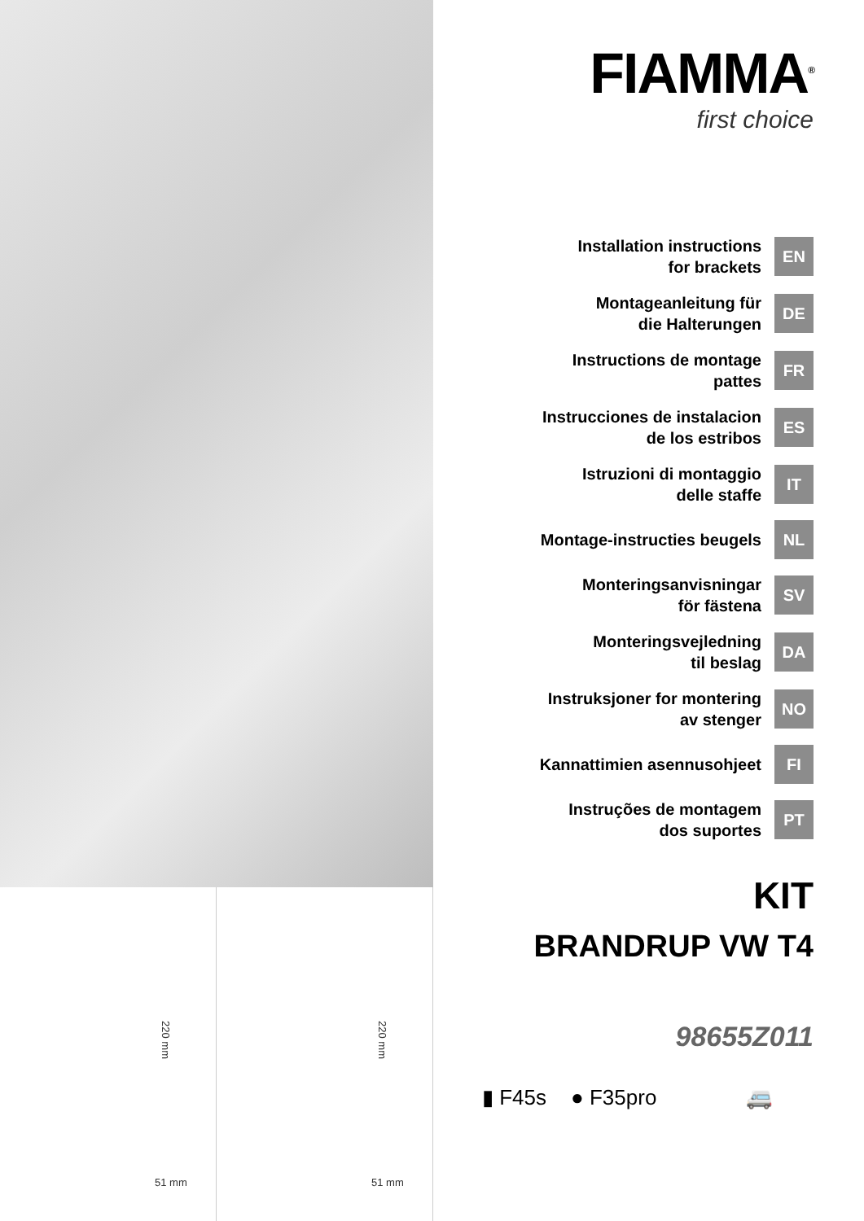220 mm
51 mm
220 mm
51 mm
FIAMMA<sup>®</sup>
first choice
Installation instructions
for brackets EN
Montageanleitung für
die Halterungen DE
Instructions de montage
pattes FR
Instrucciones de instalacion
de los estribos ES
Istruzioni di montaggio
delle staffe IT
Montage-instructies beugels NL
Monteringsanvisningar
för fästena SV
Monteringsvejledning
til beslag DA
Instruksjoner for montering
av stenger NO
Kannattimien asennusohjeet FI
Instruções de montagem
dos suportes PT
KIT
BRANDRUP VW T4
98655Z011
▮ F45s ● F35pro 🚐